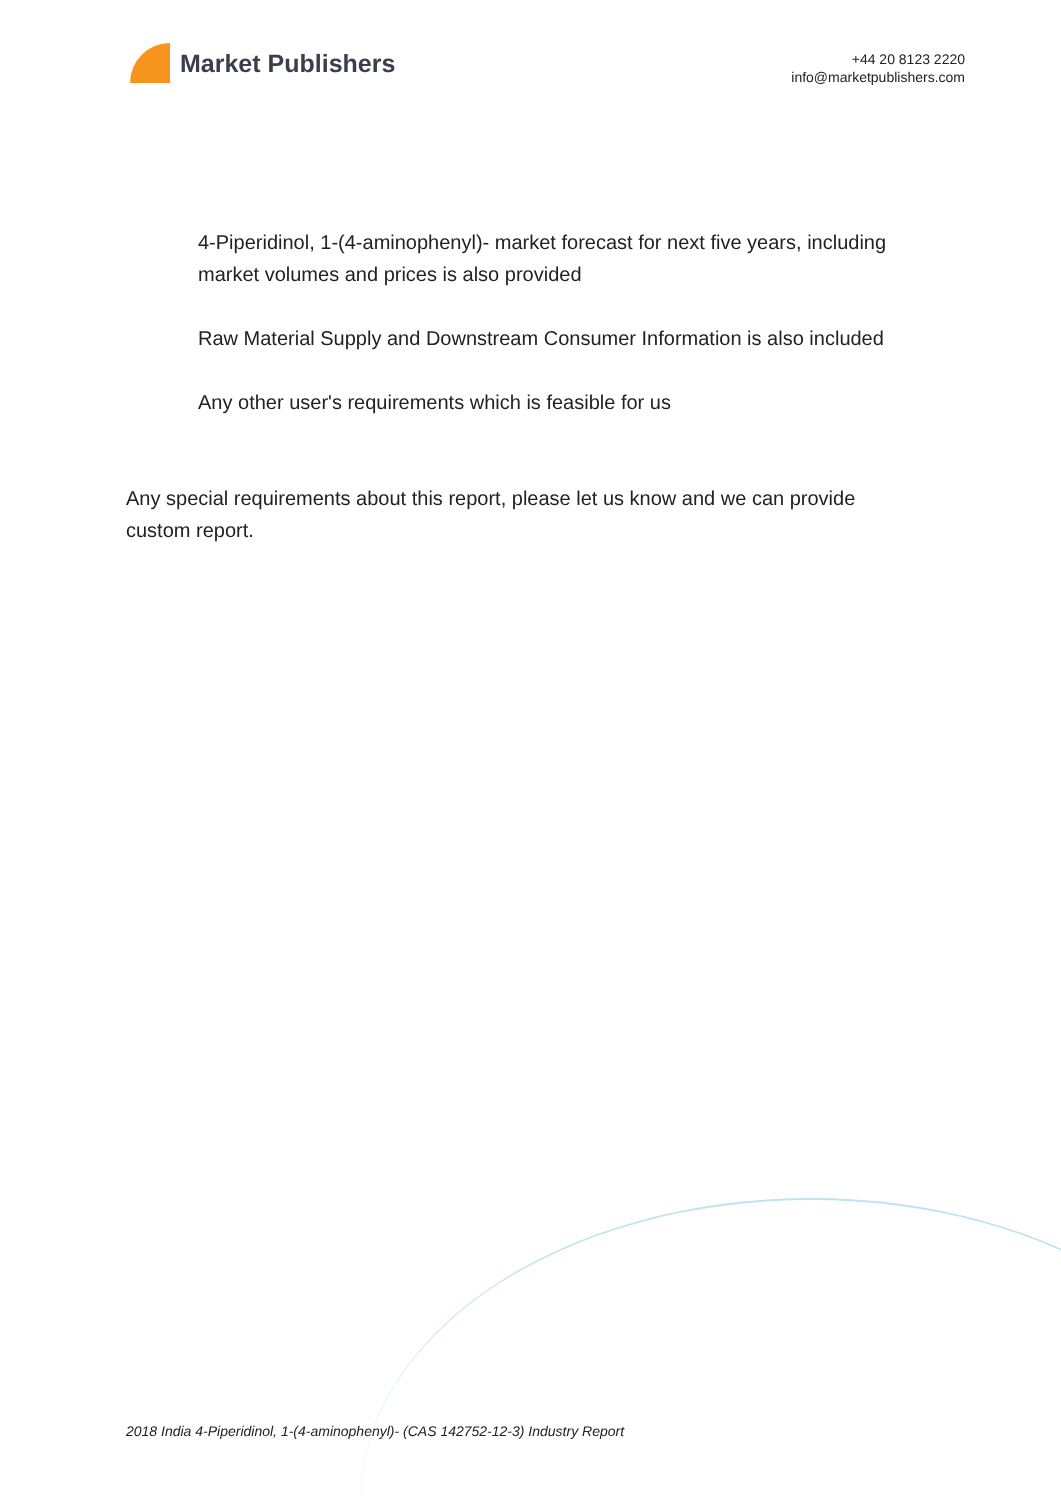Market Publishers
+44 20 8123 2220
info@marketpublishers.com
4-Piperidinol, 1-(4-aminophenyl)- market forecast for next five years, including market volumes and prices is also provided
Raw Material Supply and Downstream Consumer Information is also included
Any other user's requirements which is feasible for us
Any special requirements about this report, please let us know and we can provide custom report.
2018 India 4-Piperidinol, 1-(4-aminophenyl)- (CAS 142752-12-3) Industry Report